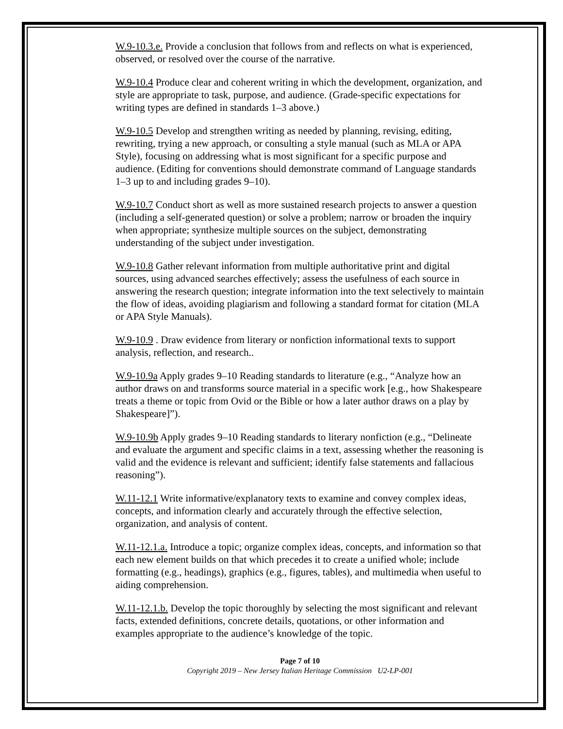W.9-10.3.e. Provide a conclusion that follows from and reflects on what is experienced, observed, or resolved over the course of the narrative.
W.9-10.4 Produce clear and coherent writing in which the development, organization, and style are appropriate to task, purpose, and audience. (Grade-specific expectations for writing types are defined in standards 1–3 above.)
W.9-10.5 Develop and strengthen writing as needed by planning, revising, editing, rewriting, trying a new approach, or consulting a style manual (such as MLA or APA Style), focusing on addressing what is most significant for a specific purpose and audience. (Editing for conventions should demonstrate command of Language standards 1–3 up to and including grades 9–10).
W.9-10.7 Conduct short as well as more sustained research projects to answer a question (including a self-generated question) or solve a problem; narrow or broaden the inquiry when appropriate; synthesize multiple sources on the subject, demonstrating understanding of the subject under investigation.
W.9-10.8 Gather relevant information from multiple authoritative print and digital sources, using advanced searches effectively; assess the usefulness of each source in answering the research question; integrate information into the text selectively to maintain the flow of ideas, avoiding plagiarism and following a standard format for citation (MLA or APA Style Manuals).
W.9-10.9 . Draw evidence from literary or nonfiction informational texts to support analysis, reflection, and research..
W.9-10.9a Apply grades 9–10 Reading standards to literature (e.g., “Analyze how an author draws on and transforms source material in a specific work [e.g., how Shakespeare treats a theme or topic from Ovid or the Bible or how a later author draws on a play by Shakespeare]”).
W.9-10.9b Apply grades 9–10 Reading standards to literary nonfiction (e.g., “Delineate and evaluate the argument and specific claims in a text, assessing whether the reasoning is valid and the evidence is relevant and sufficient; identify false statements and fallacious reasoning”).
W.11-12.1 Write informative/explanatory texts to examine and convey complex ideas, concepts, and information clearly and accurately through the effective selection, organization, and analysis of content.
W.11-12.1.a. Introduce a topic; organize complex ideas, concepts, and information so that each new element builds on that which precedes it to create a unified whole; include formatting (e.g., headings), graphics (e.g., figures, tables), and multimedia when useful to aiding comprehension.
W.11-12.1.b. Develop the topic thoroughly by selecting the most significant and relevant facts, extended definitions, concrete details, quotations, or other information and examples appropriate to the audience’s knowledge of the topic.
Page 7 of 10
Copyright 2019 – New Jersey Italian Heritage Commission U2-LP-001